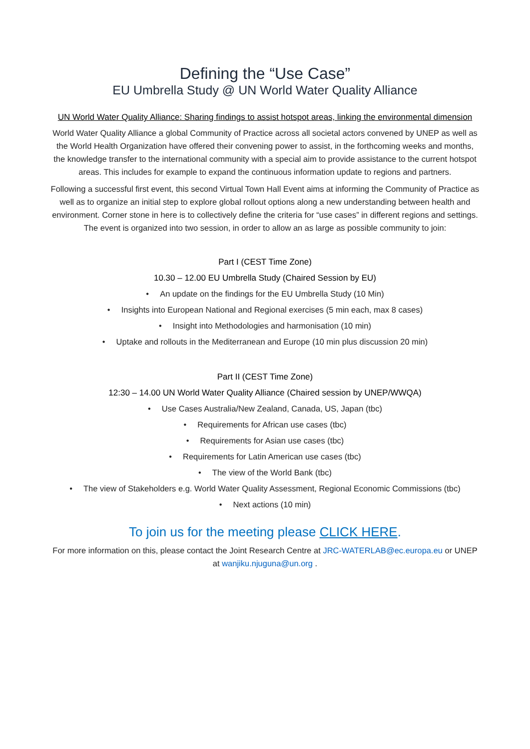Defining the “Use Case”
EU Umbrella Study @ UN World Water Quality Alliance
UN World Water Quality Alliance: Sharing findings to assist hotspot areas, linking the environmental dimension
World Water Quality Alliance a global Community of Practice across all societal actors convened by UNEP as well as the World Health Organization have offered their convening power to assist, in the forthcoming weeks and months, the knowledge transfer to the international community with a special aim to provide assistance to the current hotspot areas. This includes for example to expand the continuous information update to regions and partners.
Following a successful first event, this second Virtual Town Hall Event aims at informing the Community of Practice as well as to organize an initial step to explore global rollout options along a new understanding between health and environment. Corner stone in here is to collectively define the criteria for “use cases” in different regions and settings. The event is organized into two session, in order to allow an as large as possible community to join:
Part I (CEST Time Zone)
10.30 – 12.00 EU Umbrella Study (Chaired Session by EU)
• An update on the findings for the EU Umbrella Study (10 Min)
• Insights into European National and Regional exercises (5 min each, max 8 cases)
• Insight into Methodologies and harmonisation (10 min)
• Uptake and rollouts in the Mediterranean and Europe (10 min plus discussion 20 min)
Part II (CEST Time Zone)
12:30 – 14.00 UN World Water Quality Alliance (Chaired session by UNEP/WWQA)
• Use Cases Australia/New Zealand, Canada, US, Japan (tbc)
• Requirements for African use cases (tbc)
• Requirements for Asian use cases (tbc)
• Requirements for Latin American use cases (tbc)
• The view of the World Bank (tbc)
• The view of Stakeholders e.g. World Water Quality Assessment, Regional Economic Commissions (tbc)
• Next actions (10 min)
To join us for the meeting please CLICK HERE.
For more information on this, please contact the Joint Research Centre at JRC-WATERLAB@ec.europa.eu or UNEP at wanjiku.njuguna@un.org .